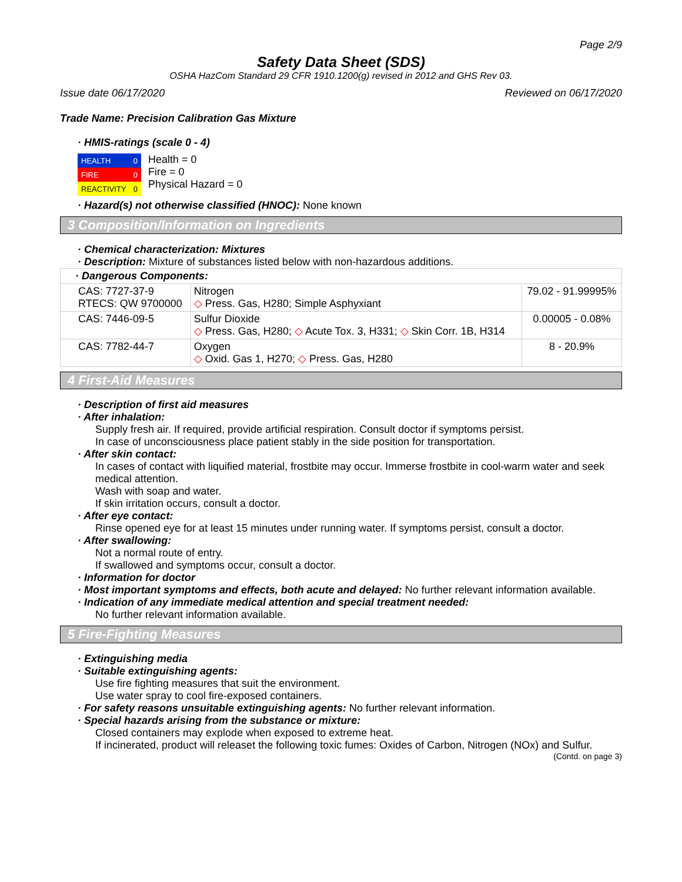Page 2/9
Safety Data Sheet (SDS)
OSHA HazCom Standard 29 CFR 1910.1200(g) revised in 2012 and GHS Rev 03.
Issue date 06/17/2020 Reviewed on 06/17/2020
Trade Name: Precision Calibration Gas Mixture
· HMIS-ratings (scale 0 - 4)
| HEALTH | 0 |
| FIRE | 0 |
| REACTIVITY | 0 |
Health = 0
Fire = 0
Physical Hazard = 0
· Hazard(s) not otherwise classified (HNOC): None known
3 Composition/Information on Ingredients
· Chemical characterization: Mixtures
· Description: Mixture of substances listed below with non-hazardous additions.
| · Dangerous Components: | | |
| CAS: 7727-37-9 RTECS: QW 9700000 | Nitrogen ◇ Press. Gas, H280; Simple Asphyxiant | 79.02 - 91.99995% |
| CAS: 7446-09-5 | Sulfur Dioxide ◇ Press. Gas, H280; ◇ Acute Tox. 3, H331; ◇ Skin Corr. 1B, H314 | 0.00005 - 0.08% |
| CAS: 7782-44-7 | Oxygen ◇ Oxid. Gas 1, H270; ◇ Press. Gas, H280 | 8 - 20.9% |
4 First-Aid Measures
· Description of first aid measures
· After inhalation:
Supply fresh air. If required, provide artificial respiration. Consult doctor if symptoms persist.
In case of unconsciousness place patient stably in the side position for transportation.
· After skin contact:
In cases of contact with liquified material, frostbite may occur. Immerse frostbite in cool-warm water and seek medical attention.
Wash with soap and water.
If skin irritation occurs, consult a doctor.
· After eye contact:
Rinse opened eye for at least 15 minutes under running water. If symptoms persist, consult a doctor.
· After swallowing:
Not a normal route of entry.
If swallowed and symptoms occur, consult a doctor.
· Information for doctor
· Most important symptoms and effects, both acute and delayed: No further relevant information available.
· Indication of any immediate medical attention and special treatment needed:
No further relevant information available.
5 Fire-Fighting Measures
· Extinguishing media
· Suitable extinguishing agents:
Use fire fighting measures that suit the environment.
Use water spray to cool fire-exposed containers.
· For safety reasons unsuitable extinguishing agents: No further relevant information.
· Special hazards arising from the substance or mixture:
Closed containers may explode when exposed to extreme heat.
If incinerated, product will releaset the following toxic fumes: Oxides of Carbon, Nitrogen (NOx) and Sulfur.
(Contd. on page 3)